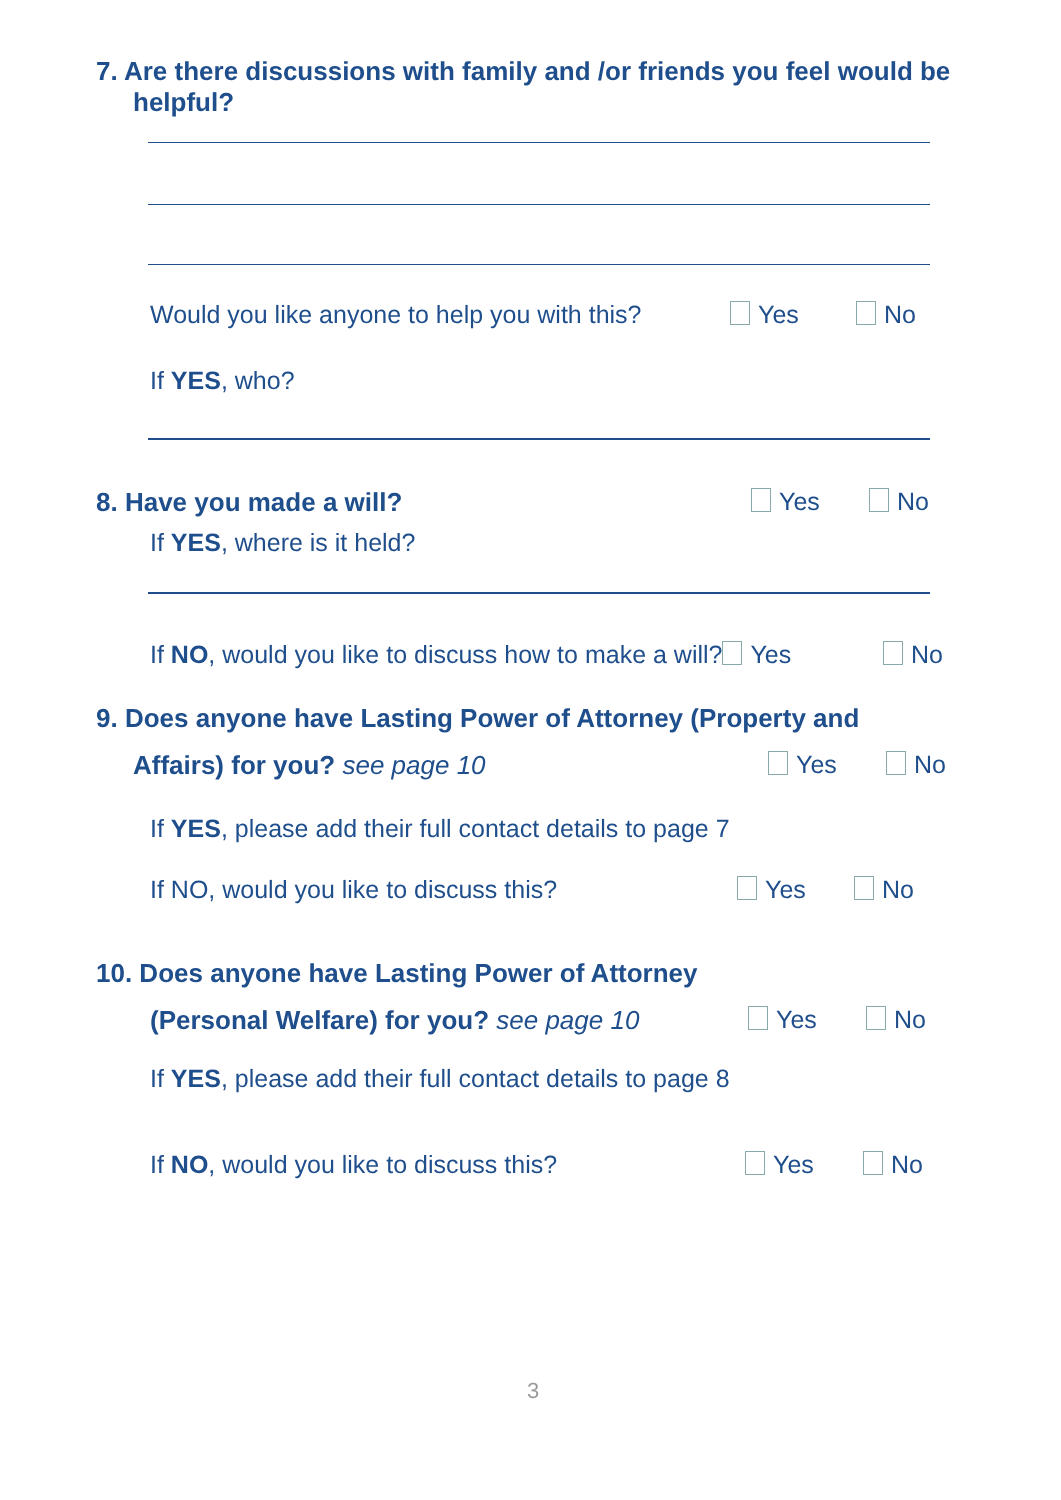7. Are there discussions with family and /or friends you feel would be helpful?
Would you like anyone to help you with this?
Yes No
If YES, who?
8. Have you made a will? Yes No
If YES, where is it held?
If NO, would you like to discuss how to make a will? Yes
No
9. Does anyone have Lasting Power of Attorney (Property and
Affairs) for you? see page 10 Yes No
If YES, please add their full contact details to page 7
If NO, would you like to discuss this?
Yes No
10. Does anyone have Lasting Power of Attorney
(Personal Welfare) for you? see page 10
Yes No
If YES, please add their full contact details to page 8
If NO, would you like to discuss this?
Yes No
3